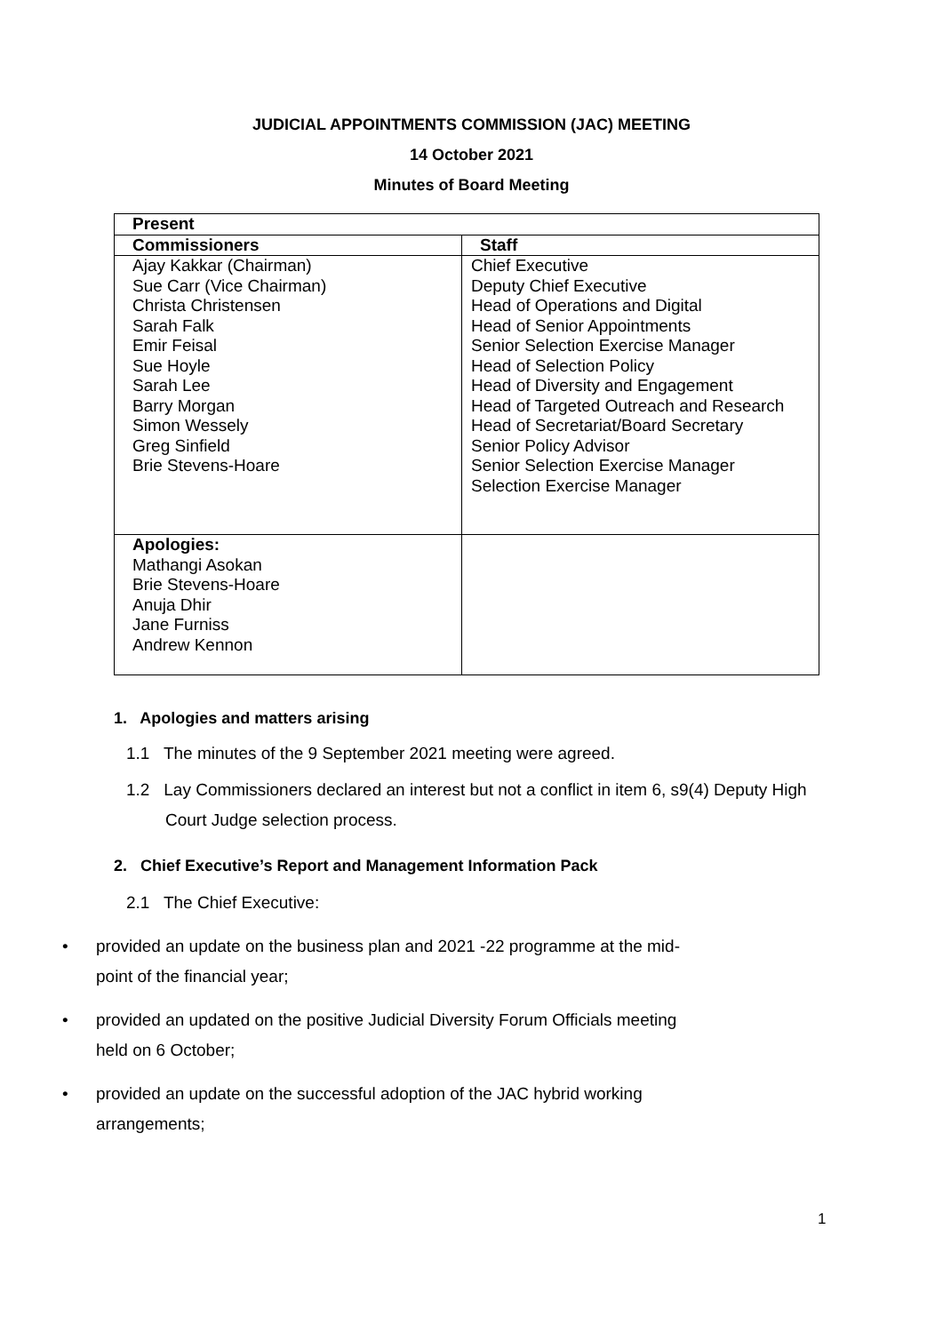JUDICIAL APPOINTMENTS COMMISSION (JAC) MEETING
14 October 2021
Minutes of Board Meeting
| Present | |
| --- | --- |
| Commissioners | Staff |
| Ajay Kakkar (Chairman) Sue Carr (Vice Chairman) Christa Christensen Sarah Falk Emir Feisal Sue Hoyle Sarah Lee Barry Morgan Simon Wessely Greg Sinfield Brie Stevens-Hoare | Chief Executive Deputy Chief Executive Head of Operations and Digital Head of Senior Appointments Senior Selection Exercise Manager Head of Selection Policy Head of Diversity and Engagement Head of Targeted Outreach and Research Head of Secretariat/Board Secretary Senior Policy Advisor Senior Selection Exercise Manager Selection Exercise Manager |
| Apologies: Mathangi Asokan Brie Stevens-Hoare Anuja Dhir Jane Furniss Andrew Kennon | |
1. Apologies and matters arising
1.1 The minutes of the 9 September 2021 meeting were agreed.
1.2 Lay Commissioners declared an interest but not a conflict in item 6, s9(4) Deputy High Court Judge selection process.
2. Chief Executive’s Report and Management Information Pack
2.1 The Chief Executive:
• provided an update on the business plan and 2021 -22 programme at the mid-point of the financial year;
• provided an updated on the positive Judicial Diversity Forum Officials meeting held on 6 October;
• provided an update on the successful adoption of the JAC hybrid working arrangements;
1